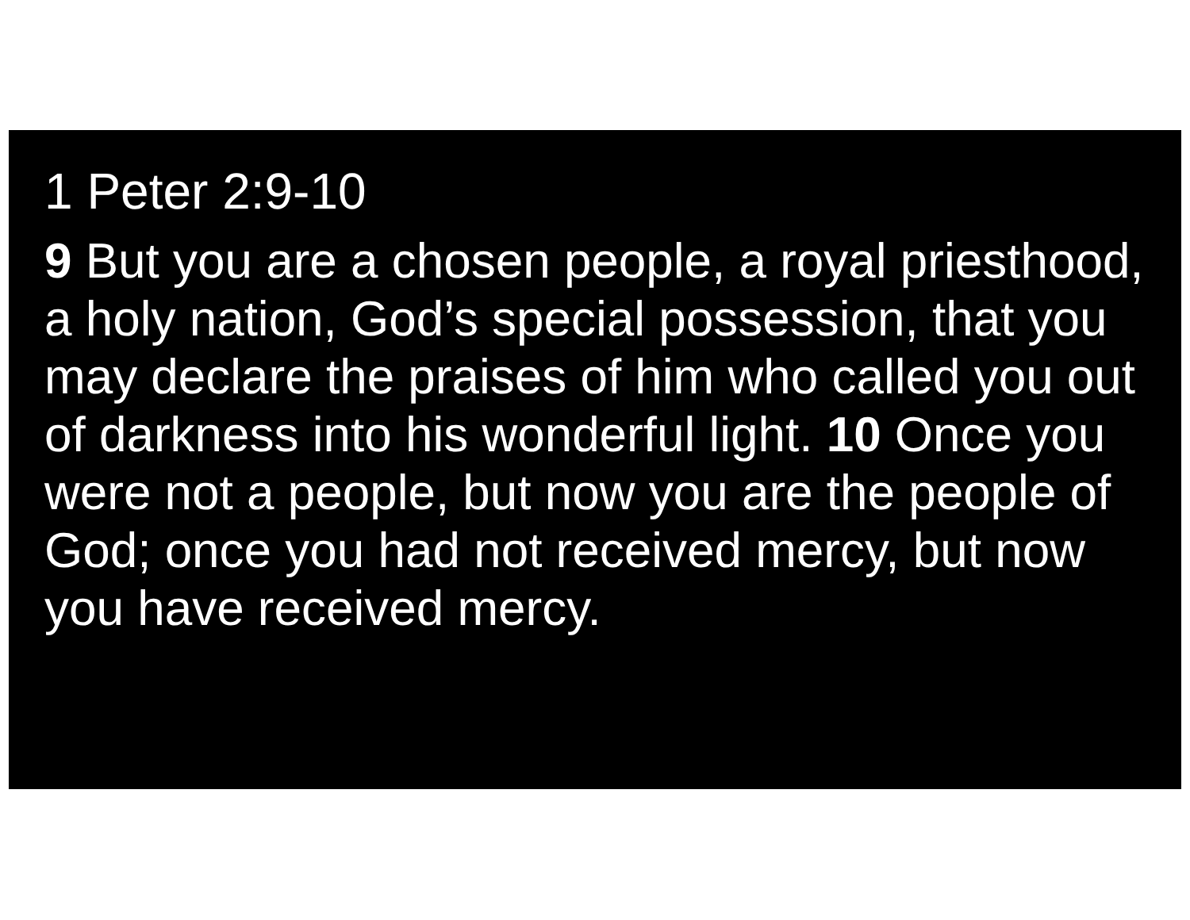1 Peter 2:9-10
9 But you are a chosen people, a royal priesthood, a holy nation, God’s special possession, that you may declare the praises of him who called you out of darkness into his wonderful light. 10 Once you were not a people, but now you are the people of
God; once you had not received mercy, but now you have received mercy.